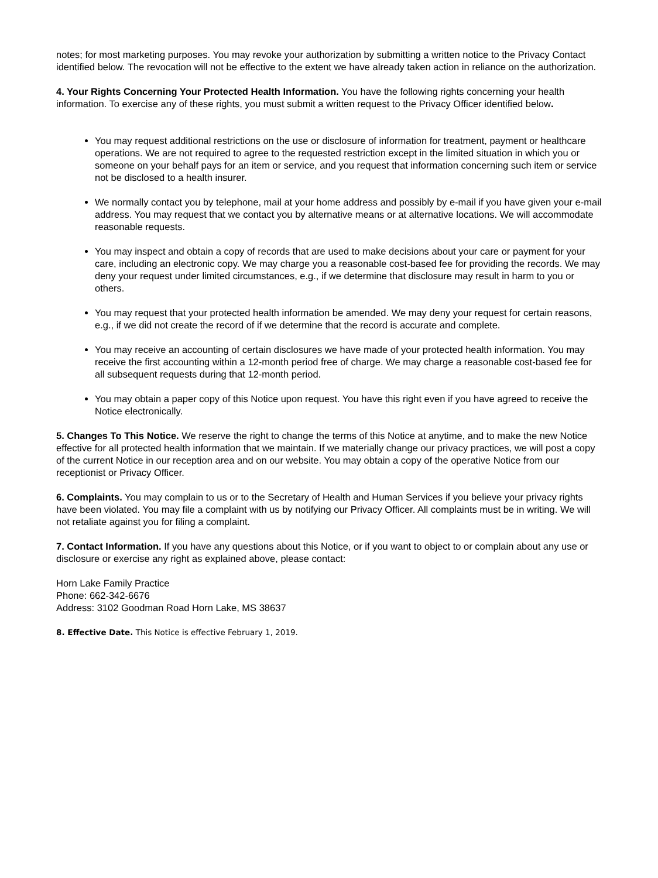notes; for most marketing purposes. You may revoke your authorization by submitting a written notice to the Privacy Contact identified below. The revocation will not be effective to the extent we have already taken action in reliance on the authorization.
4. Your Rights Concerning Your Protected Health Information. You have the following rights concerning your health information. To exercise any of these rights, you must submit a written request to the Privacy Officer identified below.
You may request additional restrictions on the use or disclosure of information for treatment, payment or healthcare operations. We are not required to agree to the requested restriction except in the limited situation in which you or someone on your behalf pays for an item or service, and you request that information concerning such item or service not be disclosed to a health insurer.
We normally contact you by telephone, mail at your home address and possibly by e-mail if you have given your e-mail address. You may request that we contact you by alternative means or at alternative locations. We will accommodate reasonable requests.
You may inspect and obtain a copy of records that are used to make decisions about your care or payment for your care, including an electronic copy. We may charge you a reasonable cost-based fee for providing the records. We may deny your request under limited circumstances, e.g., if we determine that disclosure may result in harm to you or others.
You may request that your protected health information be amended. We may deny your request for certain reasons, e.g., if we did not create the record of if we determine that the record is accurate and complete.
You may receive an accounting of certain disclosures we have made of your protected health information. You may receive the first accounting within a 12-month period free of charge. We may charge a reasonable cost-based fee for all subsequent requests during that 12-month period.
You may obtain a paper copy of this Notice upon request. You have this right even if you have agreed to receive the Notice electronically.
5. Changes To This Notice. We reserve the right to change the terms of this Notice at anytime, and to make the new Notice effective for all protected health information that we maintain. If we materially change our privacy practices, we will post a copy of the current Notice in our reception area and on our website. You may obtain a copy of the operative Notice from our receptionist or Privacy Officer.
6. Complaints. You may complain to us or to the Secretary of Health and Human Services if you believe your privacy rights have been violated. You may file a complaint with us by notifying our Privacy Officer. All complaints must be in writing. We will not retaliate against you for filing a complaint.
7. Contact Information. If you have any questions about this Notice, or if you want to object to or complain about any use or disclosure or exercise any right as explained above, please contact:
Horn Lake Family Practice
Phone: 662-342-6676
Address: 3102 Goodman Road Horn Lake, MS 38637
8. Effective Date. This Notice is effective February 1, 2019.